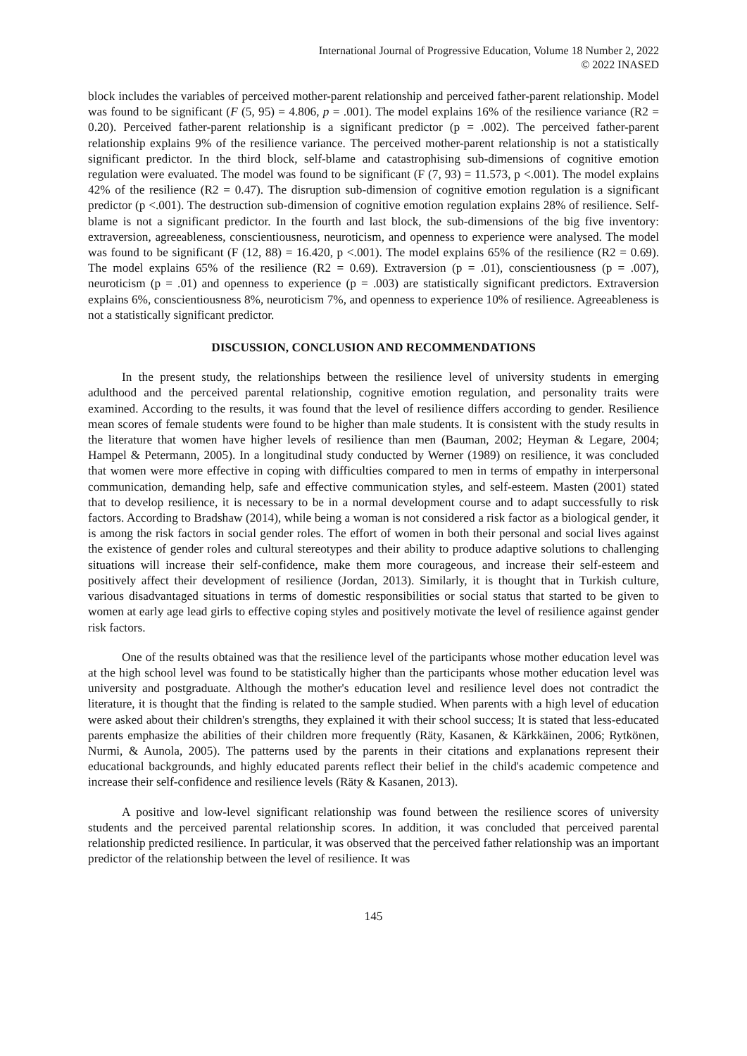International Journal of Progressive Education, Volume 18 Number 2, 2022
© 2022 INASED
block includes the variables of perceived mother-parent relationship and perceived father-parent relationship. Model was found to be significant (F (5, 95) = 4.806, p = .001). The model explains 16% of the resilience variance (R2 = 0.20). Perceived father-parent relationship is a significant predictor (p = .002). The perceived father-parent relationship explains 9% of the resilience variance. The perceived mother-parent relationship is not a statistically significant predictor. In the third block, self-blame and catastrophising sub-dimensions of cognitive emotion regulation were evaluated. The model was found to be significant (F (7, 93) = 11.573, p <.001). The model explains 42% of the resilience (R2 = 0.47). The disruption sub-dimension of cognitive emotion regulation is a significant predictor (p <.001). The destruction sub-dimension of cognitive emotion regulation explains 28% of resilience. Self-blame is not a significant predictor. In the fourth and last block, the sub-dimensions of the big five inventory: extraversion, agreeableness, conscientiousness, neuroticism, and openness to experience were analysed. The model was found to be significant (F (12, 88) = 16.420, p <.001). The model explains 65% of the resilience (R2 = 0.69). The model explains 65% of the resilience (R2 = 0.69). Extraversion (p = .01), conscientiousness (p = .007), neuroticism (p = .01) and openness to experience (p = .003) are statistically significant predictors. Extraversion explains 6%, conscientiousness 8%, neuroticism 7%, and openness to experience 10% of resilience. Agreeableness is not a statistically significant predictor.
DISCUSSION, CONCLUSION AND RECOMMENDATIONS
In the present study, the relationships between the resilience level of university students in emerging adulthood and the perceived parental relationship, cognitive emotion regulation, and personality traits were examined. According to the results, it was found that the level of resilience differs according to gender. Resilience mean scores of female students were found to be higher than male students. It is consistent with the study results in the literature that women have higher levels of resilience than men (Bauman, 2002; Heyman & Legare, 2004; Hampel & Petermann, 2005). In a longitudinal study conducted by Werner (1989) on resilience, it was concluded that women were more effective in coping with difficulties compared to men in terms of empathy in interpersonal communication, demanding help, safe and effective communication styles, and self-esteem. Masten (2001) stated that to develop resilience, it is necessary to be in a normal development course and to adapt successfully to risk factors. According to Bradshaw (2014), while being a woman is not considered a risk factor as a biological gender, it is among the risk factors in social gender roles. The effort of women in both their personal and social lives against the existence of gender roles and cultural stereotypes and their ability to produce adaptive solutions to challenging situations will increase their self-confidence, make them more courageous, and increase their self-esteem and positively affect their development of resilience (Jordan, 2013). Similarly, it is thought that in Turkish culture, various disadvantaged situations in terms of domestic responsibilities or social status that started to be given to women at early age lead girls to effective coping styles and positively motivate the level of resilience against gender risk factors.
One of the results obtained was that the resilience level of the participants whose mother education level was at the high school level was found to be statistically higher than the participants whose mother education level was university and postgraduate. Although the mother's education level and resilience level does not contradict the literature, it is thought that the finding is related to the sample studied. When parents with a high level of education were asked about their children's strengths, they explained it with their school success; It is stated that less-educated parents emphasize the abilities of their children more frequently (Räty, Kasanen, & Kärkkäinen, 2006; Rytkönen, Nurmi, & Aunola, 2005). The patterns used by the parents in their citations and explanations represent their educational backgrounds, and highly educated parents reflect their belief in the child's academic competence and increase their self-confidence and resilience levels (Räty & Kasanen, 2013).
A positive and low-level significant relationship was found between the resilience scores of university students and the perceived parental relationship scores. In addition, it was concluded that perceived parental relationship predicted resilience. In particular, it was observed that the perceived father relationship was an important predictor of the relationship between the level of resilience. It was
145